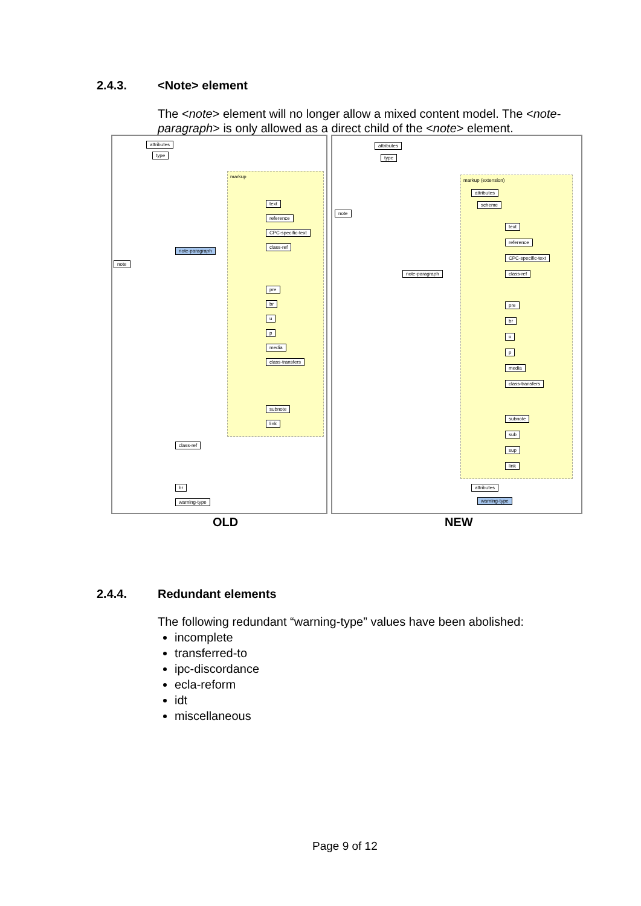2.4.3. <Note> element
The <note> element will no longer allow a mixed content model. The <note-paragraph> is only allowed as a direct child of the <note> element.
attributes
type
markup
note
note-paragraph
text
reference
CPC-specific-text
class-ref
pre
br
u
p
media
class-transfers
subnote
link
class-ref
br
warning-type
OLD
attributes
type
note
note-paragraph
markup (extension)
attributes
scheme
text
reference
CPC-specific-text
class-ref
pre
br
u
p
media
class-transfers
subnote
sub
sup
link
attributes
warning-type
NEW
2.4.4. Redundant elements
The following redundant “warning-type” values have been abolished:
incomplete
transferred-to
ipc-discordance
ecla-reform
idt
miscellaneous
Page 9 of 12